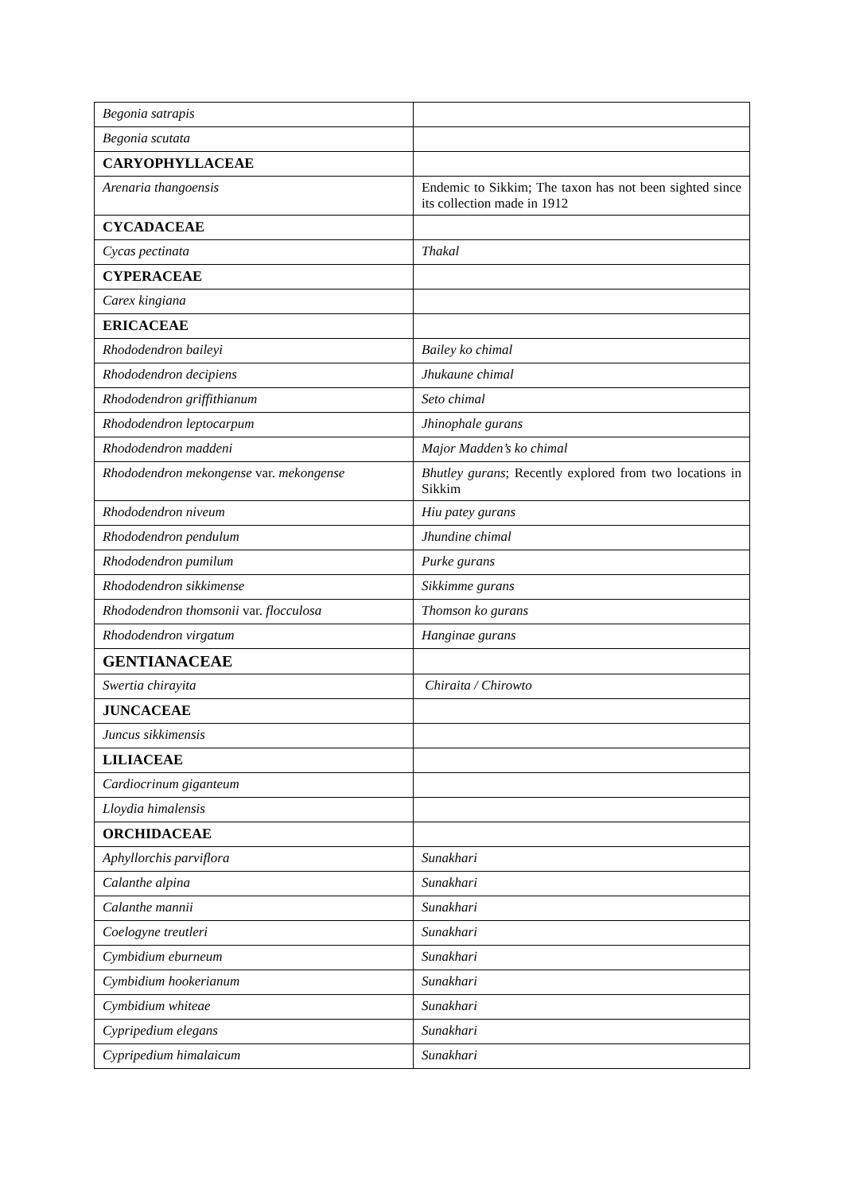| Begonia satrapis | |
| Begonia scutata | |
| CARYOPHYLLACEAE | |
| Arenaria thangoensis | Endemic to Sikkim; The taxon has not been sighted since its collection made in 1912 |
| CYCADACEAE | |
| Cycas pectinata | Thakal |
| CYPERACEAE | |
| Carex kingiana | |
| ERICACEAE | |
| Rhododendron baileyi | Bailey ko chimal |
| Rhododendron decipiens | Jhukaune chimal |
| Rhododendron griffithianum | Seto chimal |
| Rhododendron leptocarpum | Jhinophale gurans |
| Rhododendron maddeni | Major Madden’s ko chimal |
| Rhododendron mekongense var. mekongense | Bhutley gurans ; Recently explored from two locations in Sikkim |
| Rhododendron niveum | Hiu patey gurans |
| Rhododendron pendulum | Jhundine chimal |
| Rhododendron pumilum | Purke gurans |
| Rhododendron sikkimense | Sikkimme gurans |
| Rhododendron thomsonii var. flocculosa | Thomson ko gurans |
| Rhododendron virgatum | Hanginae gurans |
| GENTIANACEAE | |
| Swertia chirayita | Chiraita / Chirowto |
| JUNCACEAE | |
| Juncus sikkimensis | |
| LILIACEAE | |
| Cardiocrinum giganteum | |
| Lloydia himalensis | |
| ORCHIDACEAE | |
| Aphyllorchis parviflora | Sunakhari |
| Calanthe alpina | Sunakhari |
| Calanthe mannii | Sunakhari |
| Coelogyne treutleri | Sunakhari |
| Cymbidium eburneum | Sunakhari |
| Cymbidium hookerianum | Sunakhari |
| Cymbidium whiteae | Sunakhari |
| Cypripedium elegans | Sunakhari |
| Cypripedium himalaicum | Sunakhari |